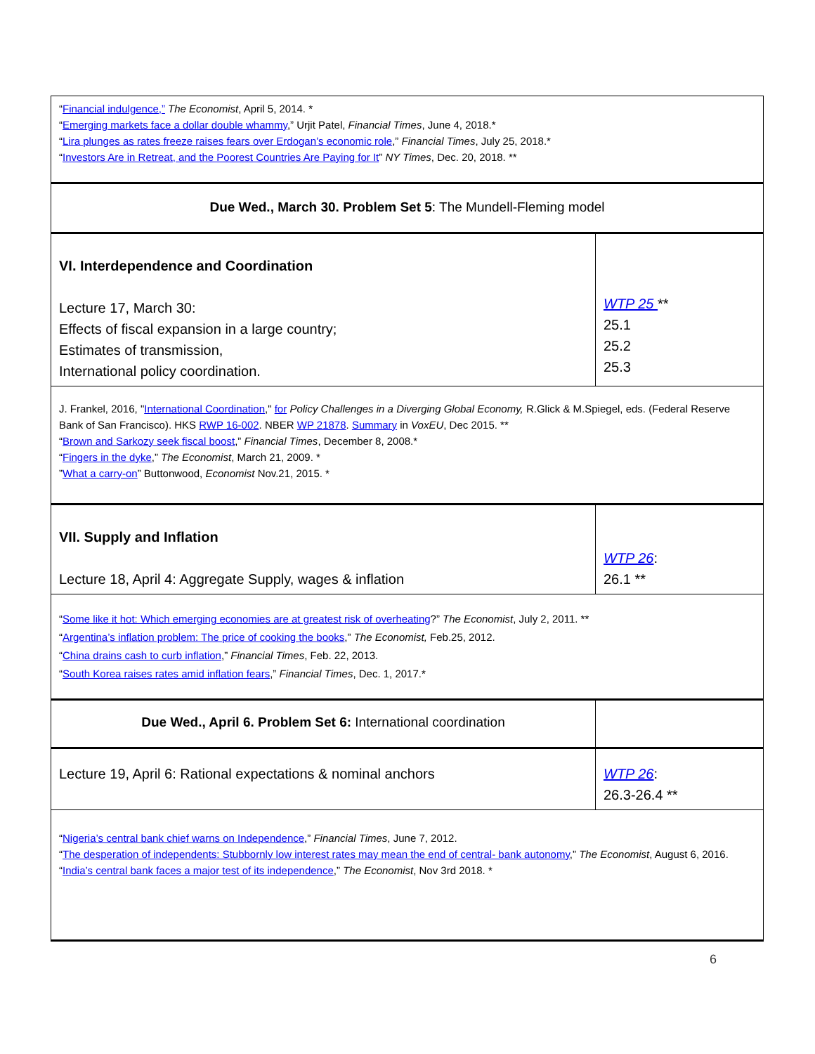| “ Financial indulgence,” The Economist , April 5, 2014. * “ Emerging markets face a dollar double whammy ,” Urjit Patel, Financial Times , June 4, 2018.* “ Lira plunges as rates freeze raises fears over Erdogan’s economic role ,” Financial Times , July 25, 2018.* “ Investors Are in Retreat, and the Poorest Countries Are Paying for It ” NY Times , Dec. 20, 2018. ** | |
| Due Wed., March 30. Problem Set 5 : The Mundell-Fleming model | |
| VI. Interdependence and Coordination Lecture 17, March 30: Effects of fiscal expansion in a large country; Estimates of transmission, International policy coordination. | WTP 25 ** 25.1 25.2 25.3 |
| J. Frankel, 2016, " International Coordination ," for Policy Challenges in a Diverging Global Economy, R.Glick & M.Spiegel, eds. (Federal Reserve Bank of San Francisco). HKS RWP 16-002 . NBER WP 21878 . Summary in VoxEU , Dec 2015. ** “ Brown and Sarkozy seek fiscal boost ,” Financial Times , December 8, 2008.* “ Fingers in the dyke ,” The Economist , March 21, 2009. * ” What a carry-on ” Buttonwood, Economist Nov.21, 2015. * | |
| VII. Supply and Inflation Lecture 18, April 4: Aggregate Supply, wages & inflation | WTP 26 : 26.1 ** |
| “ Some like it hot: Which emerging economies are at greatest risk of overheating ?” The Economist , July 2, 2011. ** “ Argentina’s inflation problem: The price of cooking the books ,” The Economist, Feb.25, 2012. “ China drains cash to curb inflation ,” Financial Times , Feb. 22, 2013. “ South Korea raises rates amid inflation fears ,” Financial Times , Dec. 1, 2017.* | |
| Due Wed., April 6. Problem Set 6: International coordination | |
| Lecture 19, April 6: Rational expectations & nominal anchors | WTP 26 : 26.3-26.4 ** |
| “ Nigeria’s central bank chief warns on Independence ,” Financial Times , June 7, 2012. “ The desperation of independents: Stubbornly low interest rates may mean the end of central- bank autonomy ,” The Economist , August 6, 2016. “ India’s central bank faces a major test of its independence ,” The Economist , Nov 3rd 2018. * | |
6